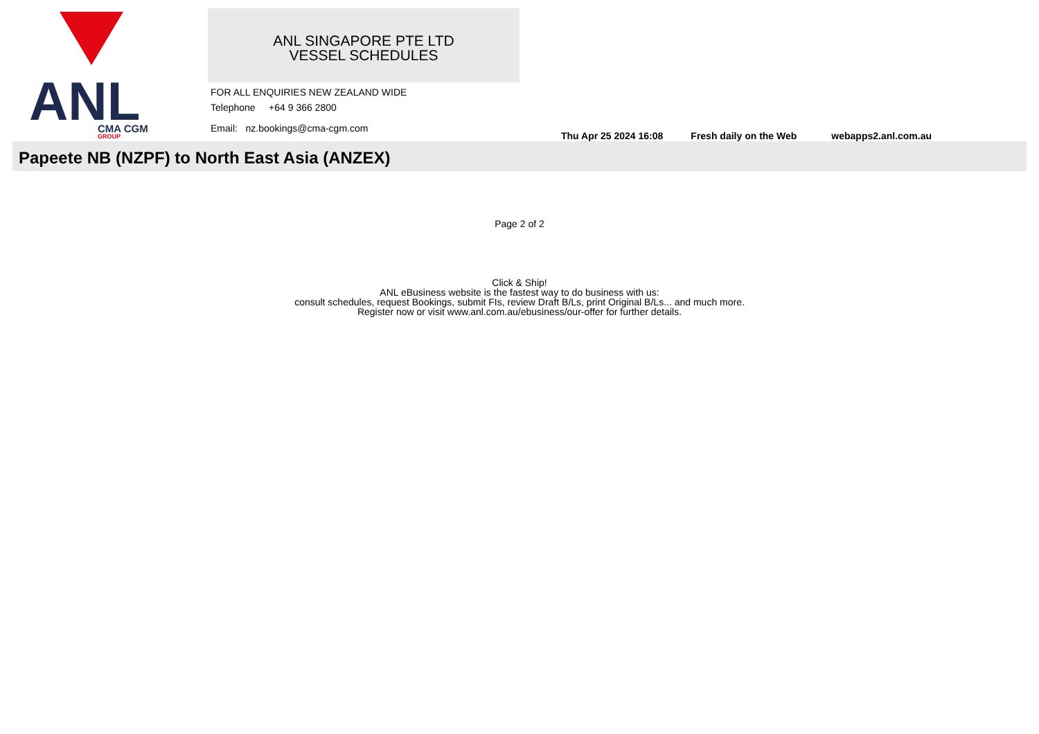ANL
CMA CGM
GROUP
ANL SINGAPORE PTE LTD
VESSEL SCHEDULES
FOR ALL ENQUIRIES NEW ZEALAND WIDE
Telephone +64 9 366 2800
Email: nz.bookings@cma-cgm.com
Thu Apr 25 2024 16:08 Fresh daily on the Web webapps2.anl.com.au
Papeete NB (NZPF) to North East Asia (ANZEX)
Page 2 of 2
Click & Ship!
ANL eBusiness website is the fastest way to do business with us:
consult schedules, request Bookings, submit FIs, review Draft B/Ls, print Original B/Ls... and much more.
Register now or visit www.anl.com.au/ebusiness/our-offer for further details.